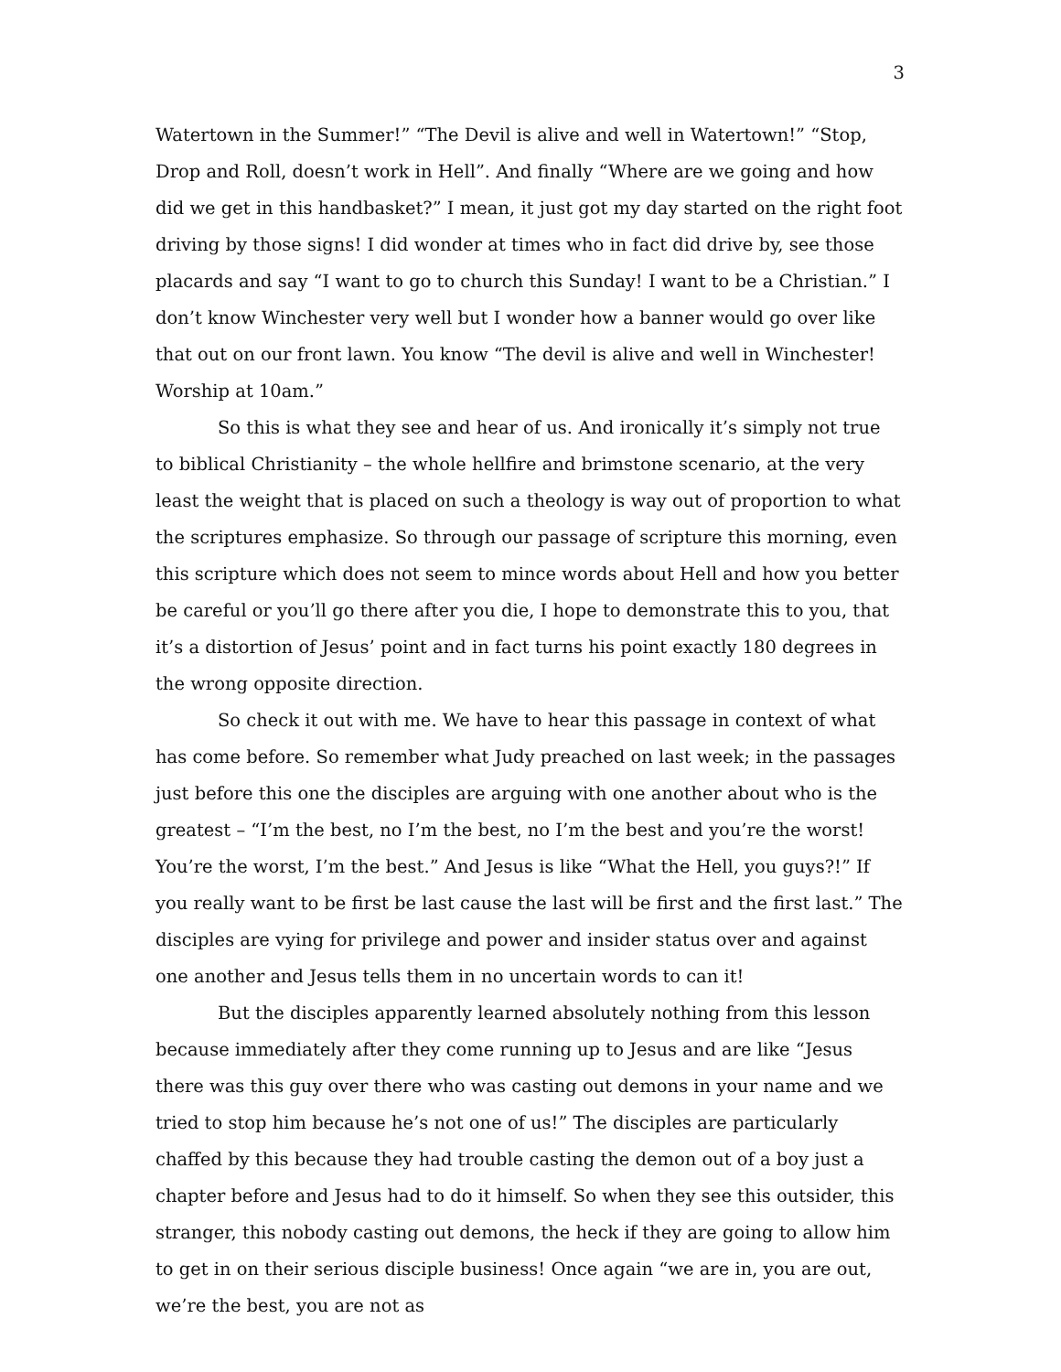3
Watertown in the Summer!” “The Devil is alive and well in Watertown!” “Stop, Drop and Roll, doesn’t work in Hell”. And finally “Where are we going and how did we get in this handbasket?” I mean, it just got my day started on the right foot driving by those signs! I did wonder at times who in fact did drive by, see those placards and say “I want to go to church this Sunday! I want to be a Christian.” I don’t know Winchester very well but I wonder how a banner would go over like that out on our front lawn. You know “The devil is alive and well in Winchester! Worship at 10am.”
So this is what they see and hear of us. And ironically it’s simply not true to biblical Christianity – the whole hellfire and brimstone scenario, at the very least the weight that is placed on such a theology is way out of proportion to what the scriptures emphasize. So through our passage of scripture this morning, even this scripture which does not seem to mince words about Hell and how you better be careful or you’ll go there after you die, I hope to demonstrate this to you, that it’s a distortion of Jesus’ point and in fact turns his point exactly 180 degrees in the wrong opposite direction.
So check it out with me. We have to hear this passage in context of what has come before. So remember what Judy preached on last week; in the passages just before this one the disciples are arguing with one another about who is the greatest – “I’m the best, no I’m the best, no I’m the best and you’re the worst! You’re the worst, I’m the best.” And Jesus is like “What the Hell, you guys?!” If you really want to be first be last cause the last will be first and the first last.” The disciples are vying for privilege and power and insider status over and against one another and Jesus tells them in no uncertain words to can it!
But the disciples apparently learned absolutely nothing from this lesson because immediately after they come running up to Jesus and are like “Jesus there was this guy over there who was casting out demons in your name and we tried to stop him because he’s not one of us!” The disciples are particularly chaffed by this because they had trouble casting the demon out of a boy just a chapter before and Jesus had to do it himself. So when they see this outsider, this stranger, this nobody casting out demons, the heck if they are going to allow him to get in on their serious disciple business! Once again “we are in, you are out, we’re the best, you are not as